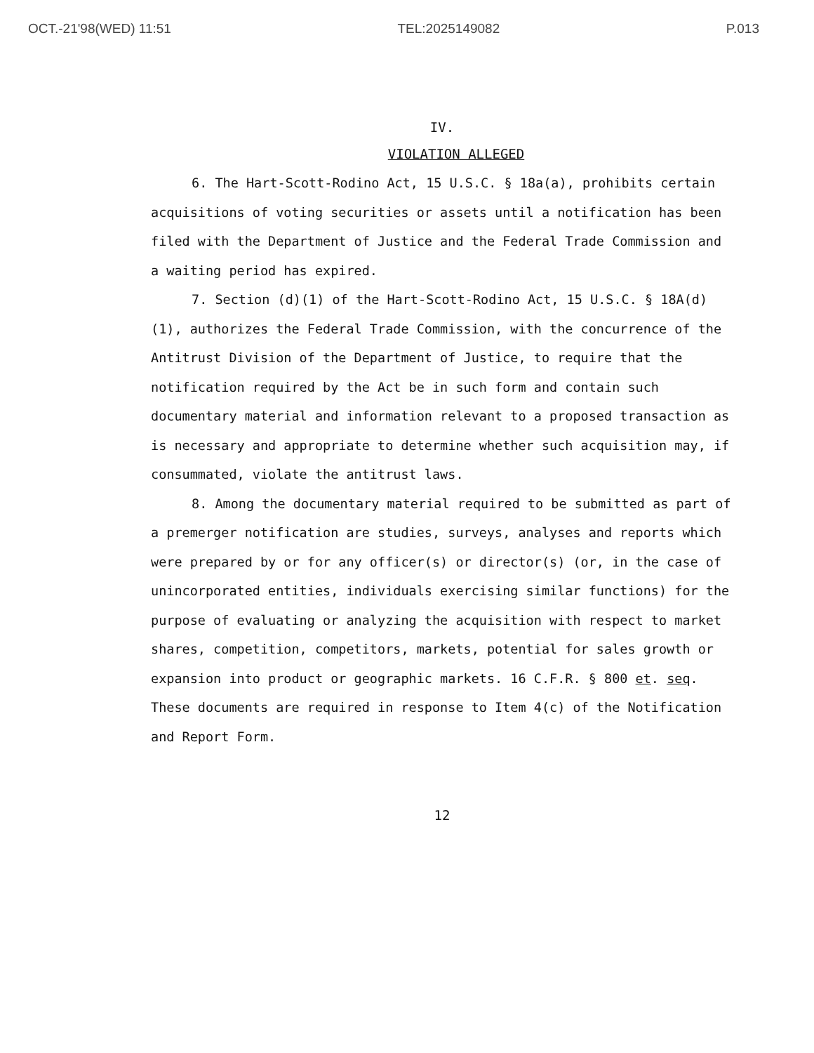OCT.-21'98(WED) 11:51 TEL:2025149082 P.013
IV.
VIOLATION ALLEGED
6. The Hart-Scott-Rodino Act, 15 U.S.C. § 18a(a), prohibits certain acquisitions of voting securities or assets until a notification has been filed with the Department of Justice and the Federal Trade Commission and a waiting period has expired.
7. Section (d)(1) of the Hart-Scott-Rodino Act, 15 U.S.C. § 18A(d)(1), authorizes the Federal Trade Commission, with the concurrence of the Antitrust Division of the Department of Justice, to require that the notification required by the Act be in such form and contain such documentary material and information relevant to a proposed transaction as is necessary and appropriate to determine whether such acquisition may, if consummated, violate the antitrust laws.
8. Among the documentary material required to be submitted as part of a premerger notification are studies, surveys, analyses and reports which were prepared by or for any officer(s) or director(s) (or, in the case of unincorporated entities, individuals exercising similar functions) for the purpose of evaluating or analyzing the acquisition with respect to market shares, competition, competitors, markets, potential for sales growth or expansion into product or geographic markets. 16 C.F.R. § 800 et. seq. These documents are required in response to Item 4(c) of the Notification and Report Form.
12